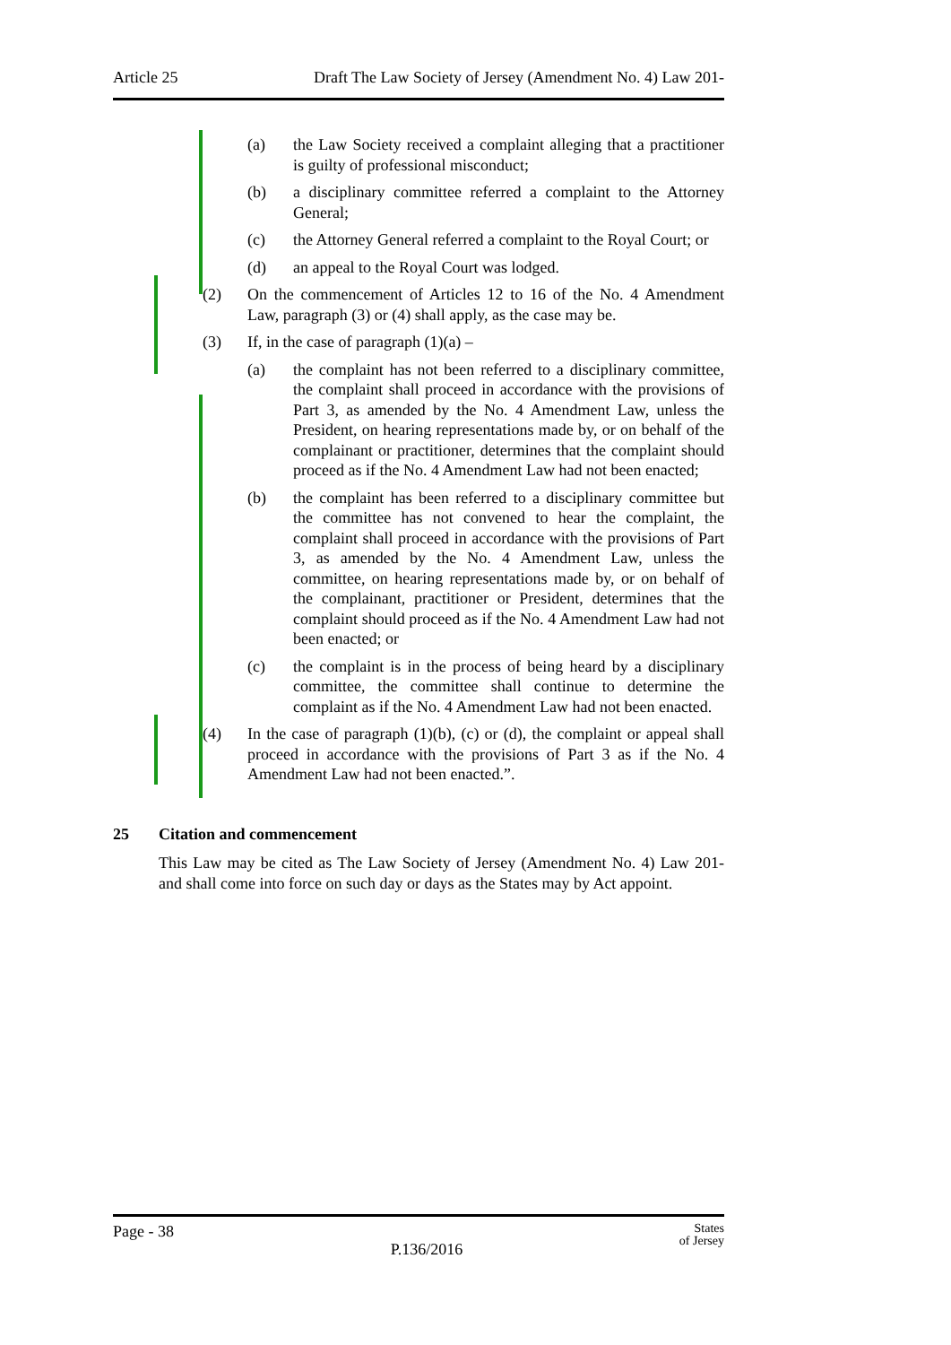Article 25 Draft The Law Society of Jersey (Amendment No. 4) Law 201-
(a) the Law Society received a complaint alleging that a practitioner is guilty of professional misconduct;
(b) a disciplinary committee referred a complaint to the Attorney General;
(c) the Attorney General referred a complaint to the Royal Court; or
(d) an appeal to the Royal Court was lodged.
(2) On the commencement of Articles 12 to 16 of the No. 4 Amendment Law, paragraph (3) or (4) shall apply, as the case may be.
(3) If, in the case of paragraph (1)(a) –
(a) the complaint has not been referred to a disciplinary committee, the complaint shall proceed in accordance with the provisions of Part 3, as amended by the No. 4 Amendment Law, unless the President, on hearing representations made by, or on behalf of the complainant or practitioner, determines that the complaint should proceed as if the No. 4 Amendment Law had not been enacted;
(b) the complaint has been referred to a disciplinary committee but the committee has not convened to hear the complaint, the complaint shall proceed in accordance with the provisions of Part 3, as amended by the No. 4 Amendment Law, unless the committee, on hearing representations made by, or on behalf of the complainant, practitioner or President, determines that the complaint should proceed as if the No. 4 Amendment Law had not been enacted; or
(c) the complaint is in the process of being heard by a disciplinary committee, the committee shall continue to determine the complaint as if the No. 4 Amendment Law had not been enacted.
(4) In the case of paragraph (1)(b), (c) or (d), the complaint or appeal shall proceed in accordance with the provisions of Part 3 as if the No. 4 Amendment Law had not been enacted.”.
25 Citation and commencement
This Law may be cited as The Law Society of Jersey (Amendment No. 4) Law 201- and shall come into force on such day or days as the States may by Act appoint.
Page - 38 P.136/2016 States
of Jersey